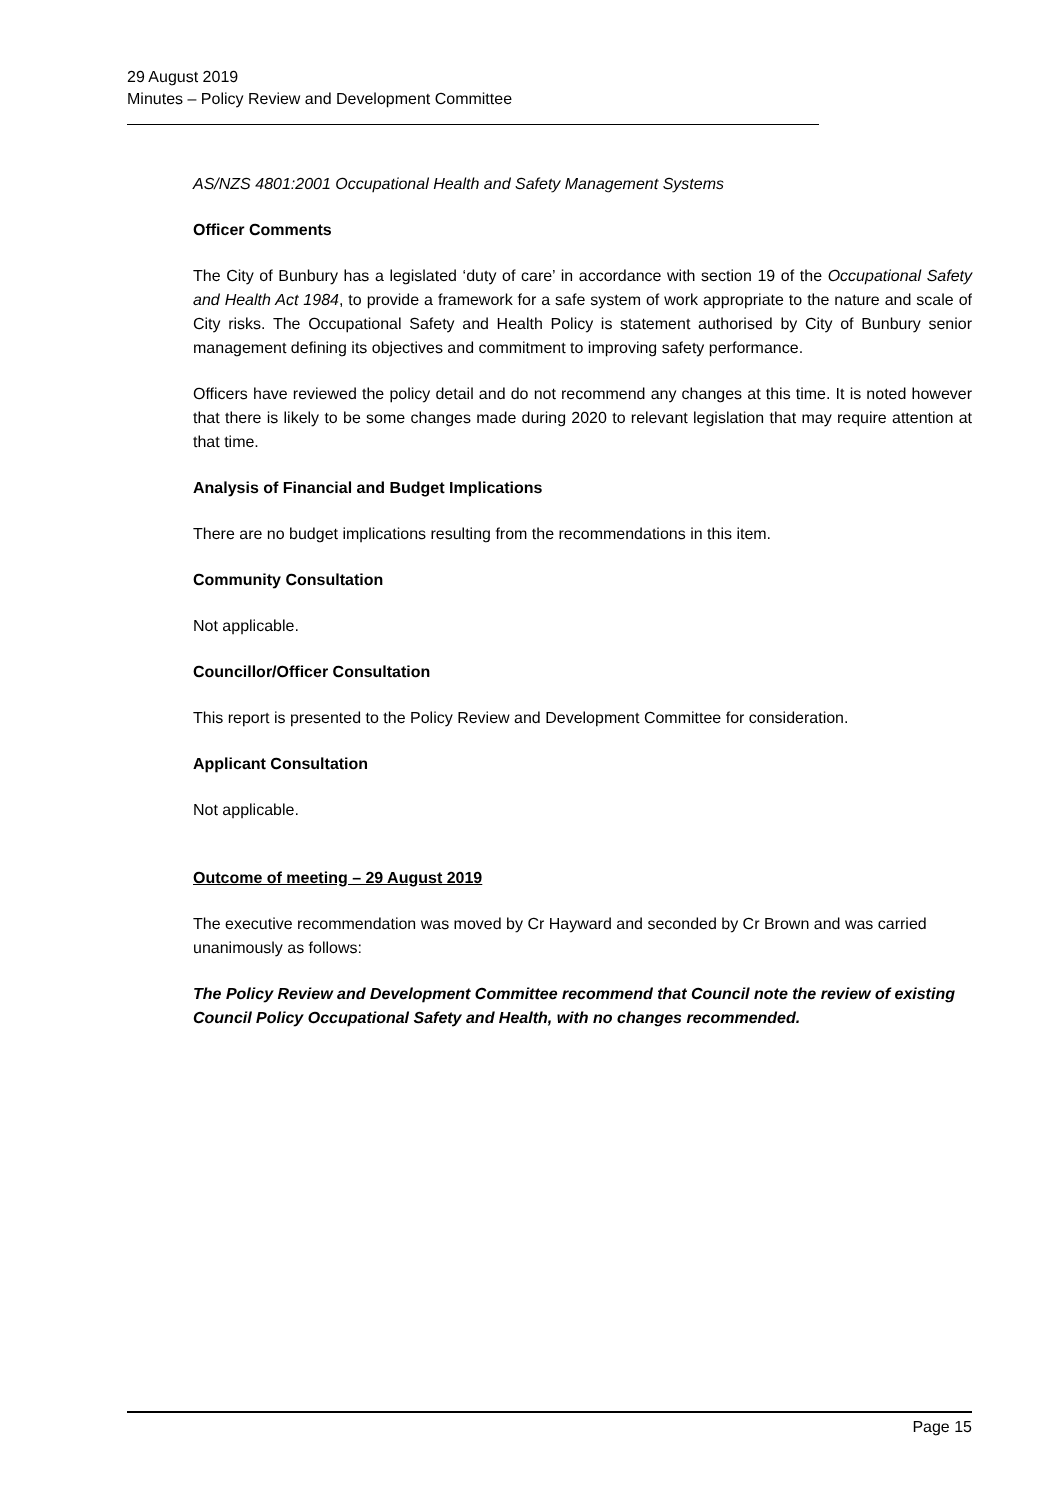29 August 2019
Minutes – Policy Review and Development Committee
AS/NZS 4801:2001 Occupational Health and Safety Management Systems
Officer Comments
The City of Bunbury has a legislated ‘duty of care’ in accordance with section 19 of the Occupational Safety and Health Act 1984, to provide a framework for a safe system of work appropriate to the nature and scale of City risks. The Occupational Safety and Health Policy is statement authorised by City of Bunbury senior management defining its objectives and commitment to improving safety performance.
Officers have reviewed the policy detail and do not recommend any changes at this time. It is noted however that there is likely to be some changes made during 2020 to relevant legislation that may require attention at that time.
Analysis of Financial and Budget Implications
There are no budget implications resulting from the recommendations in this item.
Community Consultation
Not applicable.
Councillor/Officer Consultation
This report is presented to the Policy Review and Development Committee for consideration.
Applicant Consultation
Not applicable.
Outcome of meeting – 29 August 2019
The executive recommendation was moved by Cr Hayward and seconded by Cr Brown and was carried unanimously as follows:
The Policy Review and Development Committee recommend that Council note the review of existing Council Policy Occupational Safety and Health, with no changes recommended.
Page 15